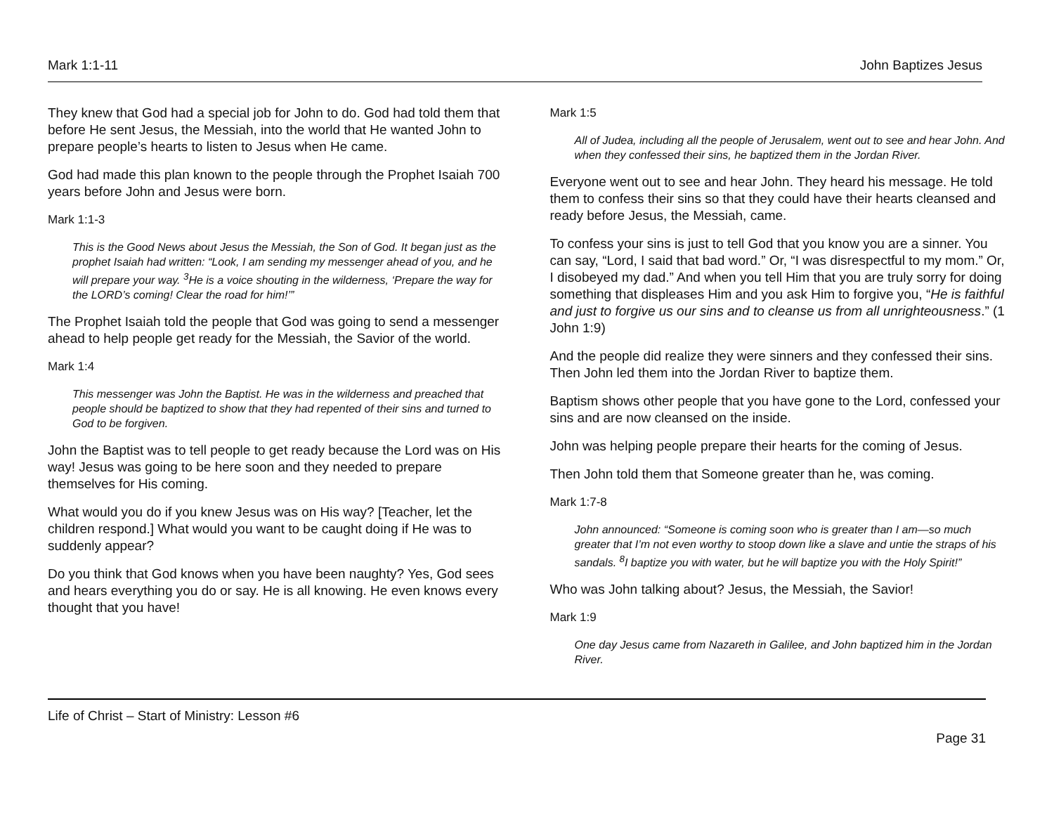Mark 1:1-11 John Baptizes Jesus
They knew that God had a special job for John to do. God had told them that before He sent Jesus, the Messiah, into the world that He wanted John to prepare people’s hearts to listen to Jesus when He came.
God had made this plan known to the people through the Prophet Isaiah 700 years before John and Jesus were born.
Mark 1:1-3
This is the Good News about Jesus the Messiah, the Son of God. It began just as the prophet Isaiah had written: “Look, I am sending my messenger ahead of you, and he will prepare your way. <sup>3</sup>He is a voice shouting in the wilderness, ‘Prepare the way for the LORD’s coming! Clear the road for him!’”
The Prophet Isaiah told the people that God was going to send a messenger ahead to help people get ready for the Messiah, the Savior of the world.
Mark 1:4
This messenger was John the Baptist. He was in the wilderness and preached that people should be baptized to show that they had repented of their sins and turned to God to be forgiven.
John the Baptist was to tell people to get ready because the Lord was on His way! Jesus was going to be here soon and they needed to prepare themselves for His coming.
What would you do if you knew Jesus was on His way? [Teacher, let the children respond.] What would you want to be caught doing if He was to suddenly appear?
Do you think that God knows when you have been naughty? Yes, God sees and hears everything you do or say. He is all knowing. He even knows every thought that you have!
Mark 1:5
All of Judea, including all the people of Jerusalem, went out to see and hear John. And when they confessed their sins, he baptized them in the Jordan River.
Everyone went out to see and hear John. They heard his message. He told them to confess their sins so that they could have their hearts cleansed and ready before Jesus, the Messiah, came.
To confess your sins is just to tell God that you know you are a sinner. You can say, “Lord, I said that bad word.” Or, “I was disrespectful to my mom.” Or, I disobeyed my dad.” And when you tell Him that you are truly sorry for doing something that displeases Him and you ask Him to forgive you, “He is faithful and just to forgive us our sins and to cleanse us from all unrighteousness.” (1 John 1:9)
And the people did realize they were sinners and they confessed their sins. Then John led them into the Jordan River to baptize them.
Baptism shows other people that you have gone to the Lord, confessed your sins and are now cleansed on the inside.
John was helping people prepare their hearts for the coming of Jesus.
Then John told them that Someone greater than he, was coming.
Mark 1:7-8
John announced: “Someone is coming soon who is greater than I am—so much greater that I’m not even worthy to stoop down like a slave and untie the straps of his sandals. <sup>8</sup>I baptize you with water, but he will baptize you with the Holy Spirit!”
Who was John talking about? Jesus, the Messiah, the Savior!
Mark 1:9
One day Jesus came from Nazareth in Galilee, and John baptized him in the Jordan River.
Life of Christ – Start of Ministry: Lesson #6
Page 31